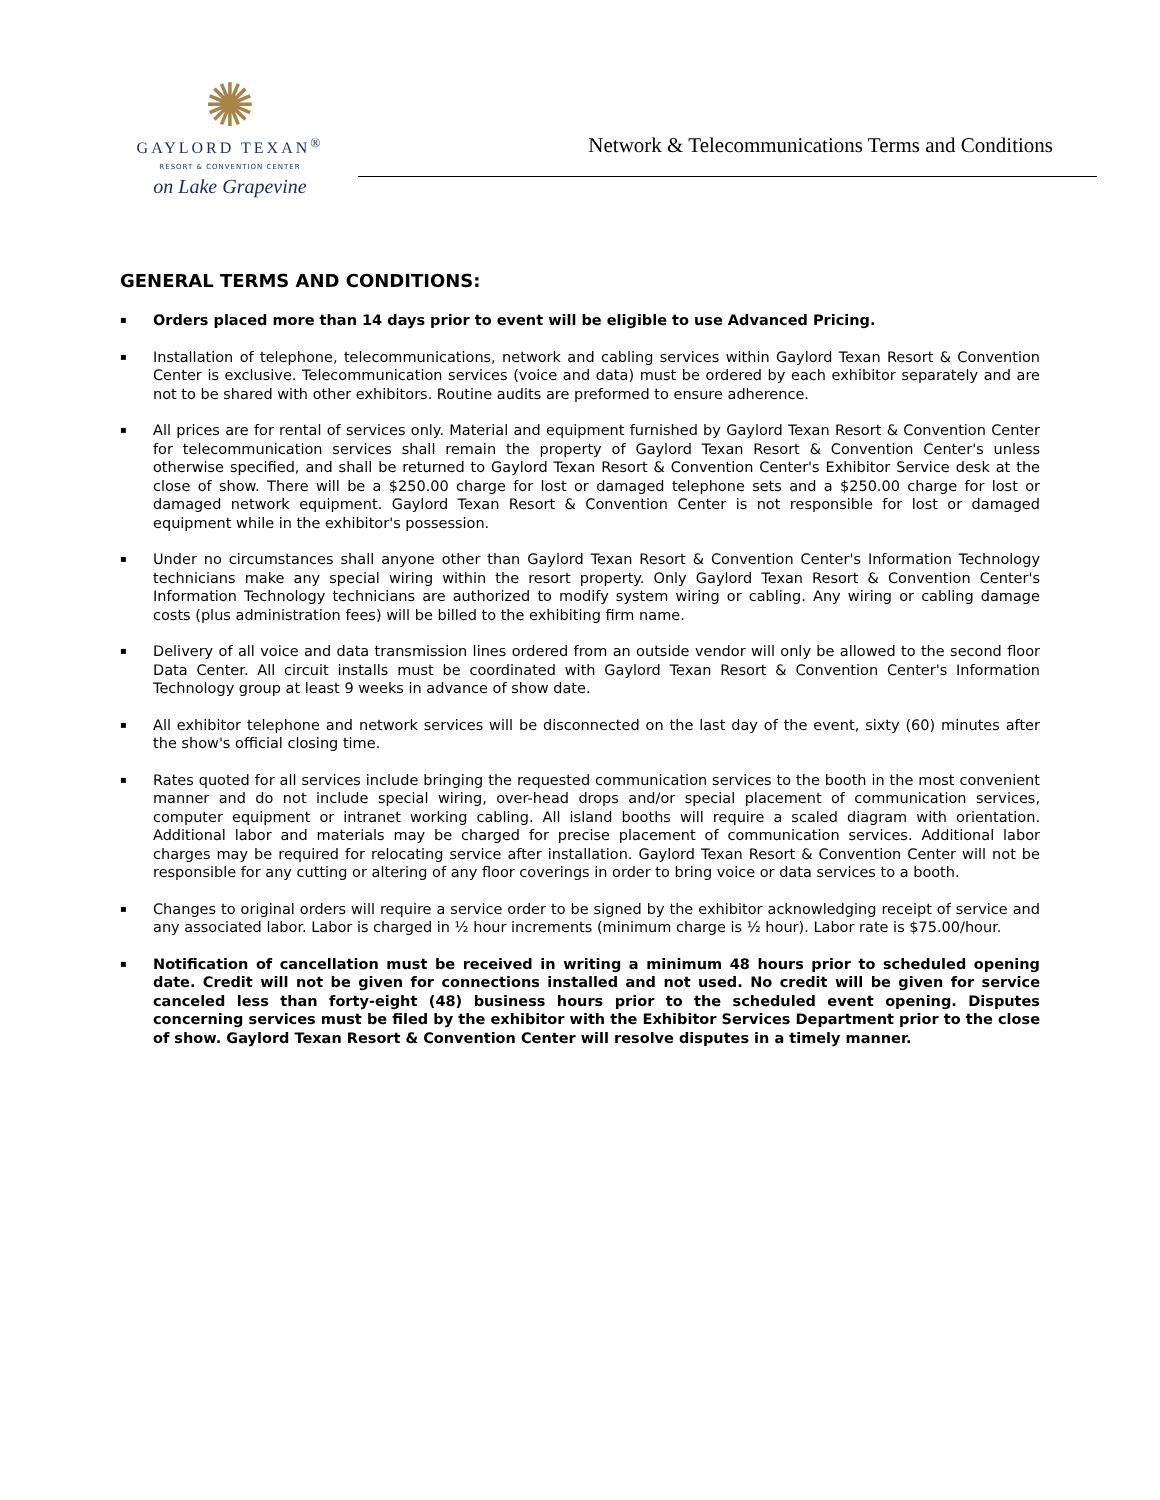✺
GAYLORD TEXAN<sup>®</sup>
RESORT & CONVENTION CENTER
on Lake Grapevine
Network & Telecommunications Terms and Conditions
GENERAL TERMS AND CONDITIONS:
▪ Orders placed more than 14 days prior to event will be eligible to use Advanced Pricing.
▪ Installation of telephone, telecommunications, network and cabling services within Gaylord Texan Resort & Convention Center is exclusive. Telecommunication services (voice and data) must be ordered by each exhibitor separately and are not to be shared with other exhibitors. Routine audits are preformed to ensure adherence.
▪ All prices are for rental of services only. Material and equipment furnished by Gaylord Texan Resort & Convention Center for telecommunication services shall remain the property of Gaylord Texan Resort & Convention Center's unless otherwise specified, and shall be returned to Gaylord Texan Resort & Convention Center's Exhibitor Service desk at the close of show. There will be a $250.00 charge for lost or damaged telephone sets and a $250.00 charge for lost or damaged network equipment. Gaylord Texan Resort & Convention Center is not responsible for lost or damaged equipment while in the exhibitor's possession.
▪ Under no circumstances shall anyone other than Gaylord Texan Resort & Convention Center's Information Technology technicians make any special wiring within the resort property. Only Gaylord Texan Resort & Convention Center's Information Technology technicians are authorized to modify system wiring or cabling. Any wiring or cabling damage costs (plus administration fees) will be billed to the exhibiting firm name.
▪ Delivery of all voice and data transmission lines ordered from an outside vendor will only be allowed to the second floor Data Center. All circuit installs must be coordinated with Gaylord Texan Resort & Convention Center's Information Technology group at least 9 weeks in advance of show date.
▪ All exhibitor telephone and network services will be disconnected on the last day of the event, sixty (60) minutes after the show's official closing time.
▪ Rates quoted for all services include bringing the requested communication services to the booth in the most convenient manner and do not include special wiring, over-head drops and/or special placement of communication services, computer equipment or intranet working cabling. All island booths will require a scaled diagram with orientation. Additional labor and materials may be charged for precise placement of communication services. Additional labor charges may be required for relocating service after installation. Gaylord Texan Resort & Convention Center will not be responsible for any cutting or altering of any floor coverings in order to bring voice or data services to a booth.
▪ Changes to original orders will require a service order to be signed by the exhibitor acknowledging receipt of service and any associated labor. Labor is charged in ½ hour increments (minimum charge is ½ hour). Labor rate is $75.00/hour.
▪ Notification of cancellation must be received in writing a minimum 48 hours prior to scheduled opening date. Credit will not be given for connections installed and not used. No credit will be given for service canceled less than forty-eight (48) business hours prior to the scheduled event opening. Disputes concerning services must be filed by the exhibitor with the Exhibitor Services Department prior to the close of show. Gaylord Texan Resort & Convention Center will resolve disputes in a timely manner.